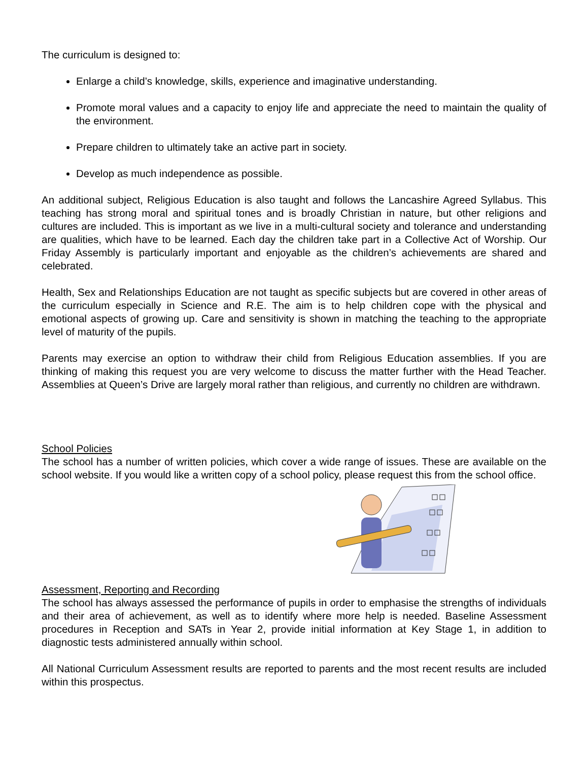The curriculum is designed to:
Enlarge a child’s knowledge, skills, experience and imaginative understanding.
Promote moral values and a capacity to enjoy life and appreciate the need to maintain the quality of the environment.
Prepare children to ultimately take an active part in society.
Develop as much independence as possible.
An additional subject, Religious Education is also taught and follows the Lancashire Agreed Syllabus. This teaching has strong moral and spiritual tones and is broadly Christian in nature, but other religions and cultures are included. This is important as we live in a multi-cultural society and tolerance and understanding are qualities, which have to be learned. Each day the children take part in a Collective Act of Worship. Our Friday Assembly is particularly important and enjoyable as the children’s achievements are shared and celebrated.
Health, Sex and Relationships Education are not taught as specific subjects but are covered in other areas of the curriculum especially in Science and R.E. The aim is to help children cope with the physical and emotional aspects of growing up. Care and sensitivity is shown in matching the teaching to the appropriate level of maturity of the pupils.
Parents may exercise an option to withdraw their child from Religious Education assemblies. If you are thinking of making this request you are very welcome to discuss the matter further with the Head Teacher. Assemblies at Queen’s Drive are largely moral rather than religious, and currently no children are withdrawn.
School Policies
The school has a number of written policies, which cover a wide range of issues. These are available on the school website. If you would like a written copy of a school policy, please request this from the school office.
Assessment, Reporting and Recording
The school has always assessed the performance of pupils in order to emphasise the strengths of individuals and their area of achievement, as well as to identify where more help is needed. Baseline Assessment procedures in Reception and SATs in Year 2, provide initial information at Key Stage 1, in addition to diagnostic tests administered annually within school.
All National Curriculum Assessment results are reported to parents and the most recent results are included within this prospectus.